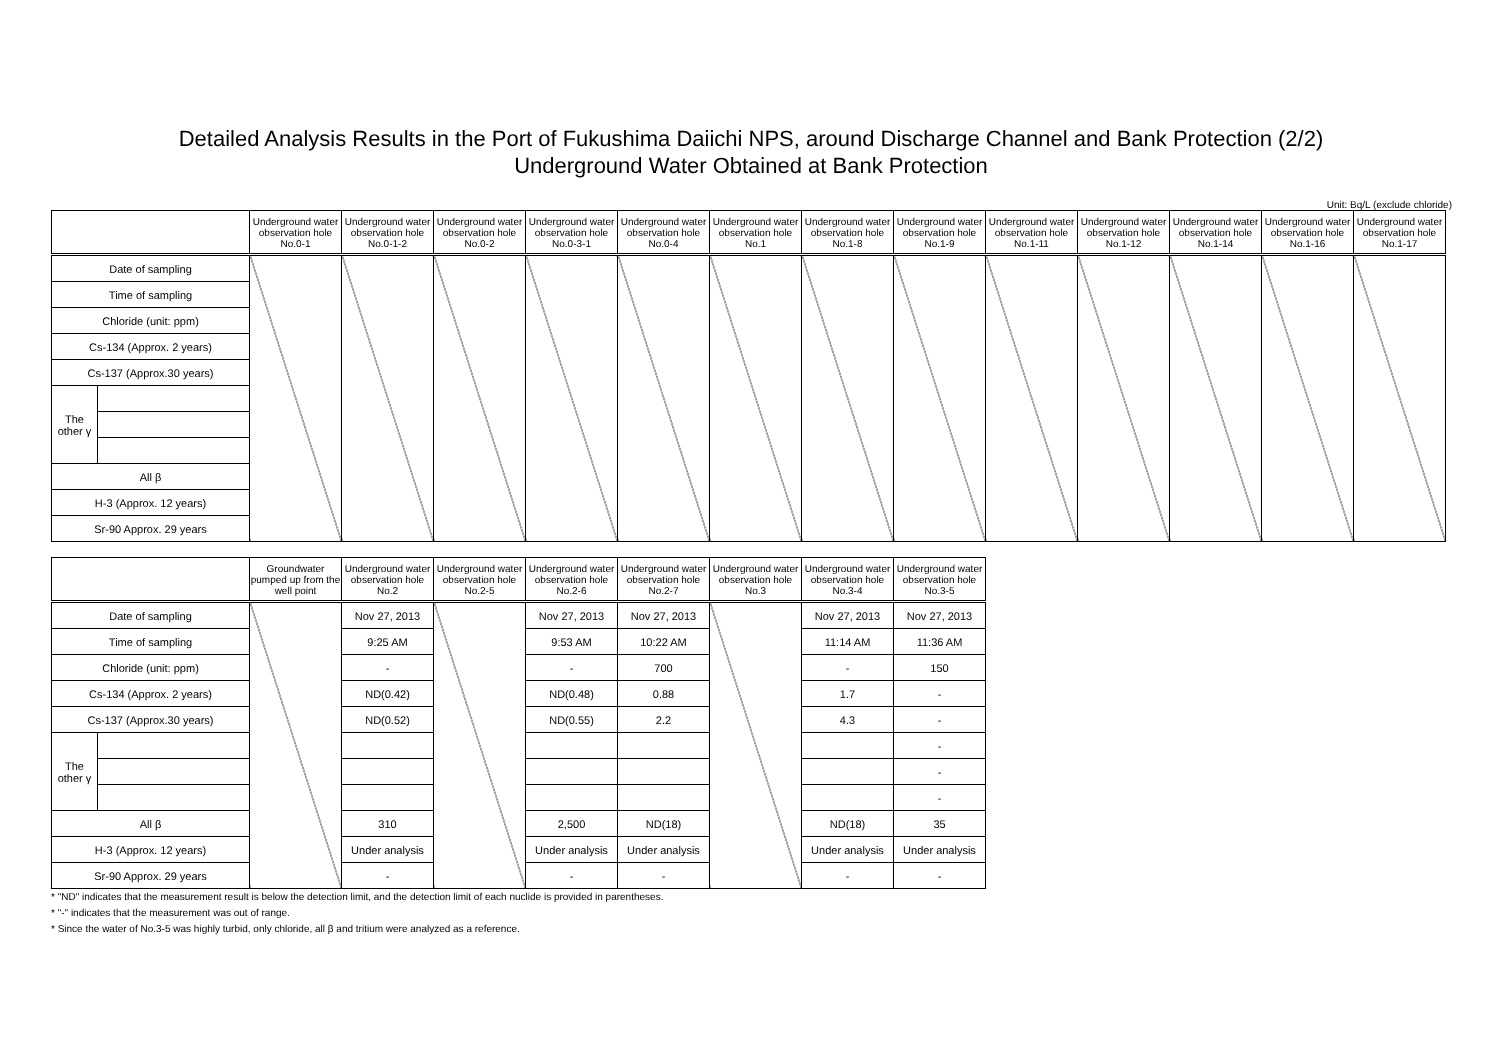Detailed Analysis Results in the Port of Fukushima Daiichi NPS, around Discharge Channel and Bank Protection (2/2)
Underground Water Obtained at Bank Protection
Unit: Bq/L (exclude chloride)
| | | Underground water observation hole No.0-1 | Underground water observation hole No.0-1-2 | Underground water observation hole No.0-2 | Underground water observation hole No.0-3-1 | Underground water observation hole No.0-4 | Underground water observation hole No.1 | Underground water observation hole No.1-8 | Underground water observation hole No.1-9 | Underground water observation hole No.1-11 | Underground water observation hole No.1-12 | Underground water observation hole No.1-14 | Underground water observation hole No.1-16 | Underground water observation hole No.1-17 |
| --- | --- | --- | --- | --- | --- | --- | --- | --- | --- | --- | --- | --- | --- | --- |
| Date of sampling | | | | | | | | | | | | | | |
| Time of sampling | | | | | | | | | | | | | | |
| Chloride (unit: ppm) | | | | | | | | | | | | | | |
| Cs-134 (Approx. 2 years) | | | | | | | | | | | | | | |
| Cs-137 (Approx.30 years) | | | | | | | | | | | | | | |
| The other γ | | | | | | | | | | | | | | |
| All β | | | | | | | | | | | | | | |
| H-3 (Approx. 12 years) | | | | | | | | | | | | | | |
| Sr-90 Approx. 29 years | | | | | | | | | | | | | | |
| | | Groundwater pumped up from the well point | Underground water observation hole No.2 | Underground water observation hole No.2-5 | Underground water observation hole No.2-6 | Underground water observation hole No.2-7 | Underground water observation hole No.3 | Underground water observation hole No.3-4 | Underground water observation hole No.3-5 |
| --- | --- | --- | --- | --- | --- | --- | --- | --- | --- |
| Date of sampling | | | Nov 27, 2013 | | Nov 27, 2013 | Nov 27, 2013 | | Nov 27, 2013 | Nov 27, 2013 |
| Time of sampling | | | 9:25 AM | | 9:53 AM | 10:22 AM | | 11:14 AM | 11:36 AM |
| Chloride (unit: ppm) | | | - | | - | 700 | | - | 150 |
| Cs-134 (Approx. 2 years) | | | ND(0.42) | | ND(0.48) | 0.88 | | 1.7 | - |
| Cs-137 (Approx.30 years) | | | ND(0.52) | | ND(0.55) | 2.2 | | 4.3 | - |
| The other γ | | | | | | | | | - |
| | | | | | | | | | - |
| | | | | | | | | | - |
| All β | | | 310 | | 2,500 | ND(18) | | ND(18) | 35 |
| H-3 (Approx. 12 years) | | | Under analysis | | Under analysis | Under analysis | | Under analysis | Under analysis |
| Sr-90 Approx. 29 years | | | - | | - | - | | - | - |
* "ND" indicates that the measurement result is below the detection limit, and the detection limit of each nuclide is provided in parentheses.
* "-" indicates that the measurement was out of range.
* Since the water of No.3-5 was highly turbid, only chloride, all β and tritium were analyzed as a reference.